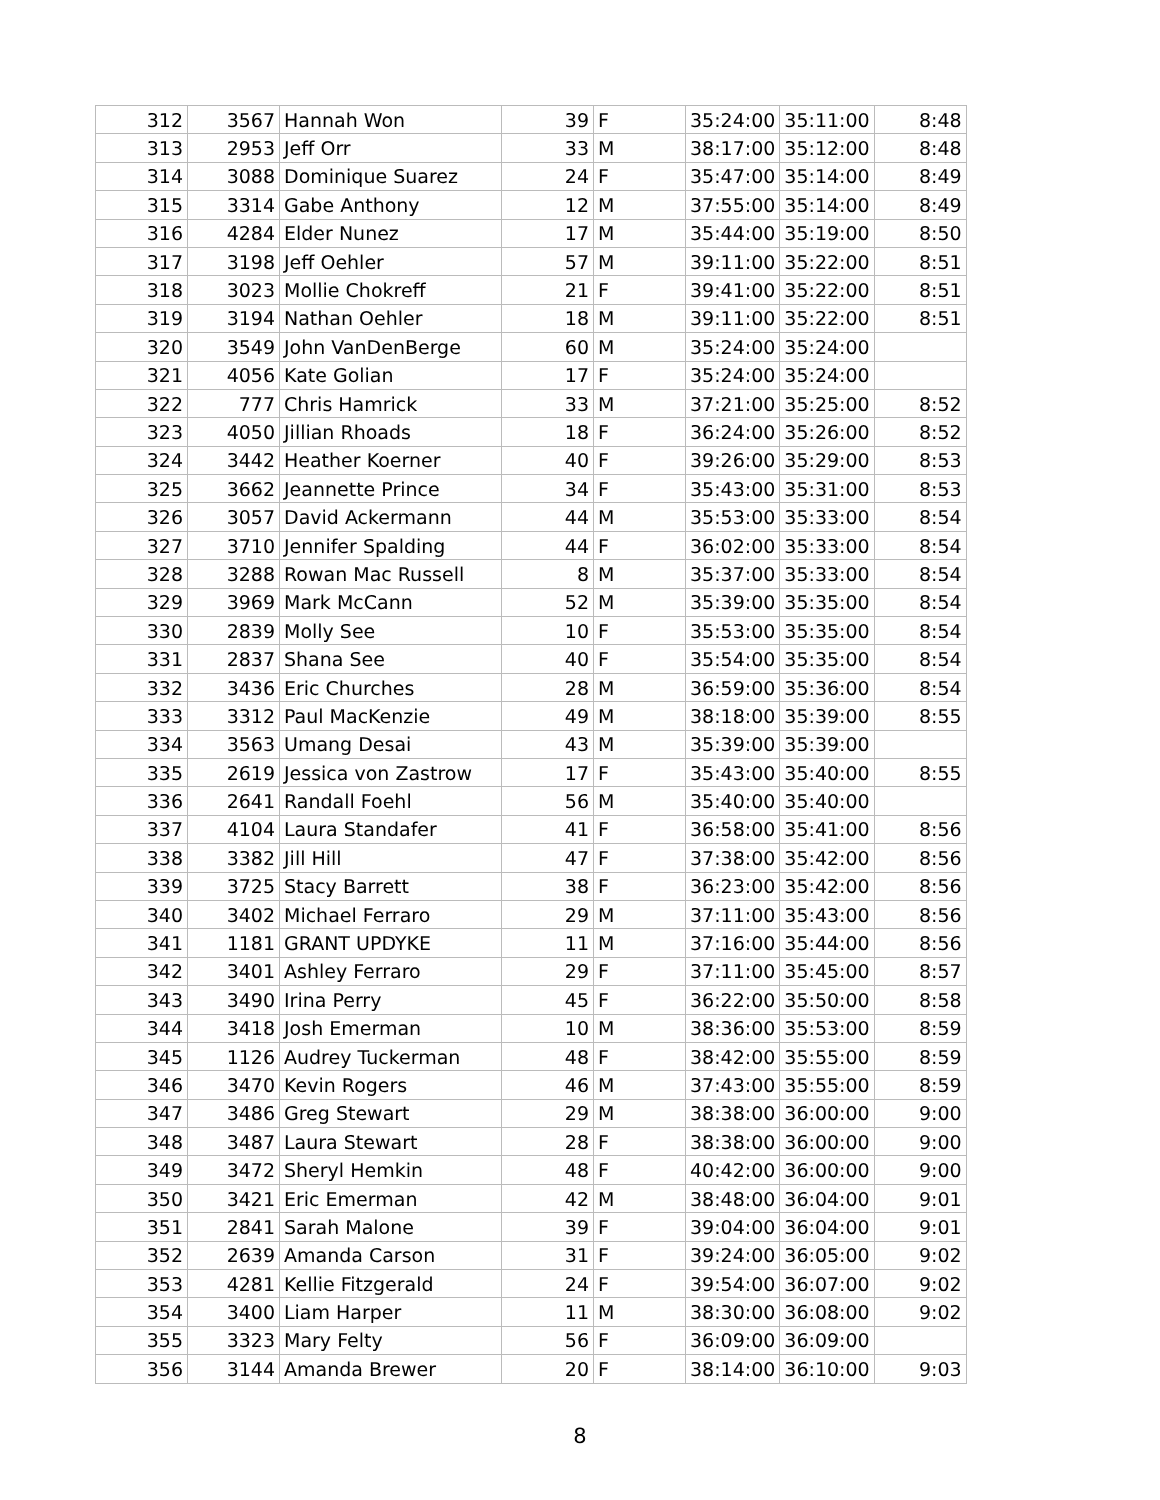| 312 | 3567 | Hannah Won | 39 | F | 35:24:00 | 35:11:00 | 8:48 |
| 313 | 2953 | Jeff Orr | 33 | M | 38:17:00 | 35:12:00 | 8:48 |
| 314 | 3088 | Dominique Suarez | 24 | F | 35:47:00 | 35:14:00 | 8:49 |
| 315 | 3314 | Gabe Anthony | 12 | M | 37:55:00 | 35:14:00 | 8:49 |
| 316 | 4284 | Elder Nunez | 17 | M | 35:44:00 | 35:19:00 | 8:50 |
| 317 | 3198 | Jeff Oehler | 57 | M | 39:11:00 | 35:22:00 | 8:51 |
| 318 | 3023 | Mollie Chokreff | 21 | F | 39:41:00 | 35:22:00 | 8:51 |
| 319 | 3194 | Nathan Oehler | 18 | M | 39:11:00 | 35:22:00 | 8:51 |
| 320 | 3549 | John VanDenBerge | 60 | M | 35:24:00 | 35:24:00 | |
| 321 | 4056 | Kate Golian | 17 | F | 35:24:00 | 35:24:00 | |
| 322 | 777 | Chris Hamrick | 33 | M | 37:21:00 | 35:25:00 | 8:52 |
| 323 | 4050 | Jillian Rhoads | 18 | F | 36:24:00 | 35:26:00 | 8:52 |
| 324 | 3442 | Heather Koerner | 40 | F | 39:26:00 | 35:29:00 | 8:53 |
| 325 | 3662 | Jeannette Prince | 34 | F | 35:43:00 | 35:31:00 | 8:53 |
| 326 | 3057 | David Ackermann | 44 | M | 35:53:00 | 35:33:00 | 8:54 |
| 327 | 3710 | Jennifer Spalding | 44 | F | 36:02:00 | 35:33:00 | 8:54 |
| 328 | 3288 | Rowan Mac Russell | 8 | M | 35:37:00 | 35:33:00 | 8:54 |
| 329 | 3969 | Mark McCann | 52 | M | 35:39:00 | 35:35:00 | 8:54 |
| 330 | 2839 | Molly See | 10 | F | 35:53:00 | 35:35:00 | 8:54 |
| 331 | 2837 | Shana See | 40 | F | 35:54:00 | 35:35:00 | 8:54 |
| 332 | 3436 | Eric Churches | 28 | M | 36:59:00 | 35:36:00 | 8:54 |
| 333 | 3312 | Paul MacKenzie | 49 | M | 38:18:00 | 35:39:00 | 8:55 |
| 334 | 3563 | Umang Desai | 43 | M | 35:39:00 | 35:39:00 | |
| 335 | 2619 | Jessica von Zastrow | 17 | F | 35:43:00 | 35:40:00 | 8:55 |
| 336 | 2641 | Randall Foehl | 56 | M | 35:40:00 | 35:40:00 | |
| 337 | 4104 | Laura Standafer | 41 | F | 36:58:00 | 35:41:00 | 8:56 |
| 338 | 3382 | Jill Hill | 47 | F | 37:38:00 | 35:42:00 | 8:56 |
| 339 | 3725 | Stacy Barrett | 38 | F | 36:23:00 | 35:42:00 | 8:56 |
| 340 | 3402 | Michael Ferraro | 29 | M | 37:11:00 | 35:43:00 | 8:56 |
| 341 | 1181 | GRANT UPDYKE | 11 | M | 37:16:00 | 35:44:00 | 8:56 |
| 342 | 3401 | Ashley Ferraro | 29 | F | 37:11:00 | 35:45:00 | 8:57 |
| 343 | 3490 | Irina Perry | 45 | F | 36:22:00 | 35:50:00 | 8:58 |
| 344 | 3418 | Josh Emerman | 10 | M | 38:36:00 | 35:53:00 | 8:59 |
| 345 | 1126 | Audrey Tuckerman | 48 | F | 38:42:00 | 35:55:00 | 8:59 |
| 346 | 3470 | Kevin Rogers | 46 | M | 37:43:00 | 35:55:00 | 8:59 |
| 347 | 3486 | Greg Stewart | 29 | M | 38:38:00 | 36:00:00 | 9:00 |
| 348 | 3487 | Laura Stewart | 28 | F | 38:38:00 | 36:00:00 | 9:00 |
| 349 | 3472 | Sheryl Hemkin | 48 | F | 40:42:00 | 36:00:00 | 9:00 |
| 350 | 3421 | Eric Emerman | 42 | M | 38:48:00 | 36:04:00 | 9:01 |
| 351 | 2841 | Sarah Malone | 39 | F | 39:04:00 | 36:04:00 | 9:01 |
| 352 | 2639 | Amanda Carson | 31 | F | 39:24:00 | 36:05:00 | 9:02 |
| 353 | 4281 | Kellie Fitzgerald | 24 | F | 39:54:00 | 36:07:00 | 9:02 |
| 354 | 3400 | Liam Harper | 11 | M | 38:30:00 | 36:08:00 | 9:02 |
| 355 | 3323 | Mary Felty | 56 | F | 36:09:00 | 36:09:00 | |
| 356 | 3144 | Amanda Brewer | 20 | F | 38:14:00 | 36:10:00 | 9:03 |
8